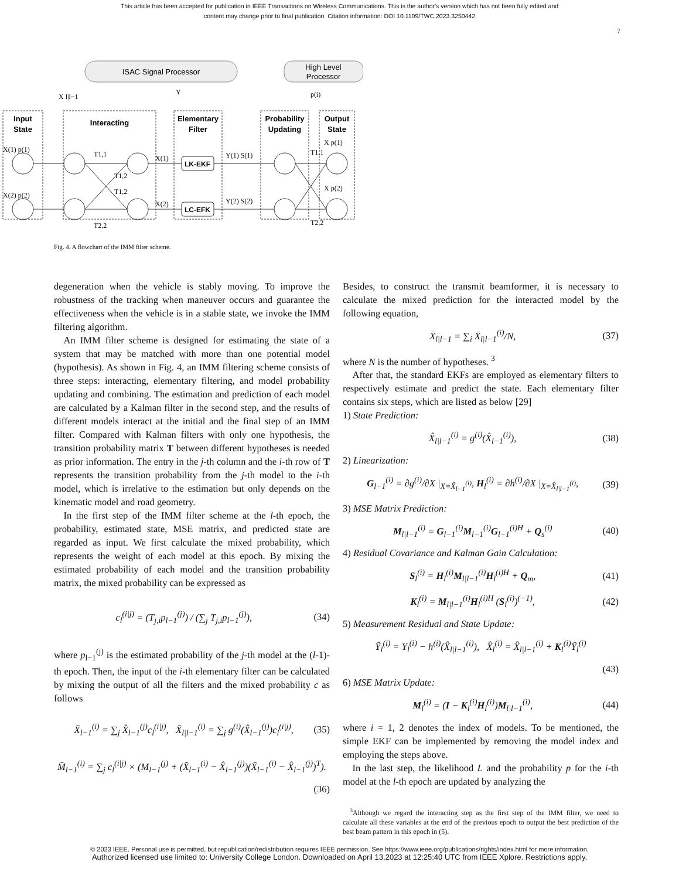This article has been accepted for publication in IEEE Transactions on Wireless Communications. This is the author's version which has not been fully edited and
content may change prior to final publication. Citation information: DOI 10.1109/TWC.2023.3250442
7
ISAC Signal Processor
High Level
Processor
Input
State
Interacting
Elementary
Filter
Probability
Updating
Output
State
LK-EKF
LC-EFK
X(1) p(1)
X(2) p(2)
T1,1
T1,2
T1,2
T2,2
X(1)
X(2)
Y(1) S(1)
Y(2) S(2)
T1,1
T2,2
X p(1)
X p(2)
X l|l−1
Y
p(i)
Fig. 4. A flowchart of the IMM filter scheme.
degeneration when the vehicle is stably moving. To improve the robustness of the tracking when maneuver occurs and guarantee the effectiveness when the vehicle is in a stable state, we invoke the IMM filtering algorithm.
An IMM filter scheme is designed for estimating the state of a system that may be matched with more than one potential model (hypothesis). As shown in Fig. 4, an IMM filtering scheme consists of three steps: interacting, elementary filtering, and model probability updating and combining. The estimation and prediction of each model are calculated by a Kalman filter in the second step, and the results of different models interact at the initial and the final step of an IMM filter. Compared with Kalman filters with only one hypothesis, the transition probability matrix T between different hypotheses is needed as prior information. The entry in the j-th column and the i-th row of T represents the transition probability from the j-th model to the i-th model, which is irrelative to the estimation but only depends on the kinematic model and road geometry.
In the first step of the IMM filter scheme at the l-th epoch, the probability, estimated state, MSE matrix, and predicted state are regarded as input. We first calculate the mixed probability, which represents the weight of each model at this epoch. By mixing the estimated probability of each model and the transition probability matrix, the mixed probability can be expressed as
c<sub>l</sub><sup>(i|j)</sup> = (T<sub>j,i</sub>p<sub>l−1</sub><sup>(j)</sup>) / (∑<sub>j</sub> T<sub>j,i</sub>p<sub>l−1</sub><sup>(j)</sup>), (34)
where p<sub>l−1</sub><sup>(j)</sup> is the estimated probability of the j-th model at the (l-1)-th epoch. Then, the input of the i-th elementary filter can be calculated by mixing the output of all the filters and the mixed probability c as follows
X̄<sub>l−1</sub><sup>(i)</sup> = ∑<sub>j</sub> X̂<sub>l−1</sub><sup>(j)</sup>c<sub>l</sub><sup>(i|j)</sup>, X̄<sub>l|l−1</sub><sup>(i)</sup> = ∑<sub>j</sub> g<sup>(i)</sup>(X̂<sub>l−1</sub><sup>(j)</sup>)c<sub>l</sub><sup>(i|j)</sup>, (35)
M̄<sub>l−1</sub><sup>(i)</sup> = ∑<sub>j</sub> c<sub>l</sub><sup>(i|j)</sup> × (M<sub>l−1</sub><sup>(j)</sup> + (X̄<sub>l−1</sub><sup>(i)</sup> − X̂<sub>l−1</sub><sup>(j)</sup>)(X̄<sub>l−1</sub><sup>(i)</sup> − X̂<sub>l−1</sub><sup>(j)</sup>)<sup>T</sup>).
(36)
Besides, to construct the transmit beamformer, it is necessary to calculate the mixed prediction for the interacted model by the following equation,
X̄<sub>l|l−1</sub> = ∑<sub>i</sub> X̄<sub>l|l−1</sub><sup>(i)</sup>/N, (37)
where N is the number of hypotheses. <sup>3</sup>
After that, the standard EKFs are employed as elementary filters to respectively estimate and predict the state. Each elementary filter contains six steps, which are listed as below [29]
1) State Prediction:
X̂<sub>l|l−1</sub><sup>(i)</sup> = g<sup>(i)</sup>(X̂<sub>l−1</sub><sup>(i)</sup>), (38)
2) Linearization:
G<sub>l−1</sub><sup>(i)</sup> = ∂g<sup>(i)</sup>/∂X |<sub>X=X̂<sub>l−1</sub><sup>(i)</sup></sub>, H<sub>l</sub><sup>(i)</sup> = ∂h<sup>(i)</sup>/∂X |<sub>X=X̂<sub>l|l−1</sub><sup>(i)</sup></sub>, (39)
3) MSE Matrix Prediction:
M<sub>l|l−1</sub><sup>(i)</sup> = G<sub>l−1</sub><sup>(i)</sup>M<sub>l−1</sub><sup>(i)</sup>G<sub>l−1</sub><sup>(i)H</sup> + Q<sub>s</sub><sup>(i)</sup> (40)
4) Residual Covariance and Kalman Gain Calculation:
S<sub>l</sub><sup>(i)</sup> = H<sub>l</sub><sup>(i)</sup>M<sub>l|l−1</sub><sup>(i)</sup>H<sub>l</sub><sup>(i)H</sup> + Q<sub>m</sub>, (41)
K<sub>l</sub><sup>(i)</sup> = M<sub>l|l−1</sub><sup>(i)</sup>H<sub>l</sub><sup>(i)H</sup> (S<sub>l</sub><sup>(i)</sup>)<sup>(−1)</sup>, (42)
5) Measurement Residual and State Update:
Ỹ<sub>l</sub><sup>(i)</sup> = Y<sub>l</sub><sup>(i)</sup> − h<sup>(i)</sup>(X̂<sub>l|l−1</sub><sup>(i)</sup>), X̂<sub>l</sub><sup>(i)</sup> = X̂<sub>l|l−1</sub><sup>(i)</sup> + K<sub>l</sub><sup>(i)</sup>Ỹ<sub>l</sub><sup>(i)</sup>
(43)
6) MSE Matrix Update:
M<sub>l</sub><sup>(i)</sup> = (I − K<sub>l</sub><sup>(i)</sup>H<sub>l</sub><sup>(i)</sup>)M<sub>l|l−1</sub><sup>(i)</sup>, (44)
where i = 1, 2 denotes the index of models. To be mentioned, the simple EKF can be implemented by removing the model index and employing the steps above.
In the last step, the likelihood L and the probability p for the i-th model at the l-th epoch are updated by analyzing the
<sup>3</sup> Although we regard the interacting step as the first step of the IMM filter, we need to calculate all these variables at the end of the previous epoch to output the best prediction of the best beam pattern in this epoch in (5).
© 2023 IEEE. Personal use is permitted, but republication/redistribution requires IEEE permission. See https://www.ieee.org/publications/rights/index.html for more information.
Authorized licensed use limited to: University College London. Downloaded on April 13,2023 at 12:25:40 UTC from IEEE Xplore. Restrictions apply.